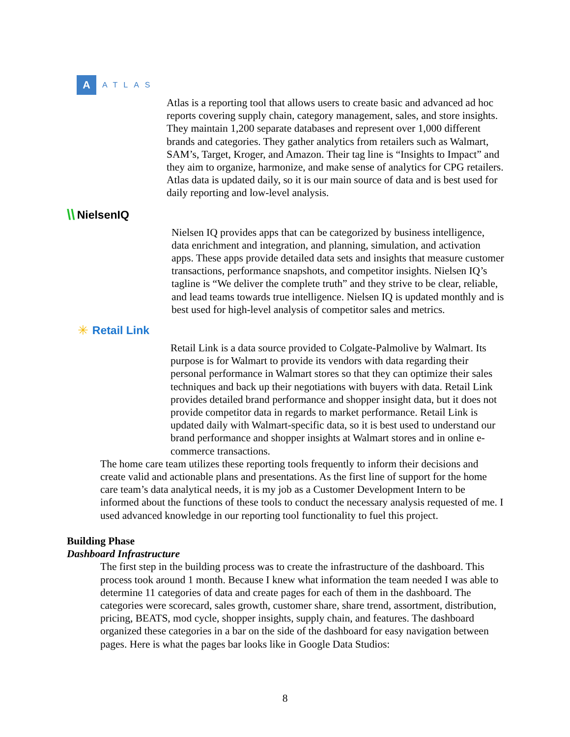A ATLAS
Atlas is a reporting tool that allows users to create basic and advanced ad hoc reports covering supply chain, category management, sales, and store insights. They maintain 1,200 separate databases and represent over 1,000 different brands and categories. They gather analytics from retailers such as Walmart, SAM’s, Target, Kroger, and Amazon. Their tag line is “Insights to Impact” and they aim to organize, harmonize, and make sense of analytics for CPG retailers. Atlas data is updated daily, so it is our main source of data and is best used for daily reporting and low-level analysis.
\\ NielsenIQ
Nielsen IQ provides apps that can be categorized by business intelligence, data enrichment and integration, and planning, simulation, and activation apps. These apps provide detailed data sets and insights that measure customer transactions, performance snapshots, and competitor insights. Nielsen IQ’s tagline is “We deliver the complete truth” and they strive to be clear, reliable, and lead teams towards true intelligence. Nielsen IQ is updated monthly and is best used for high-level analysis of competitor sales and metrics.
✳ Retail Link
Retail Link is a data source provided to Colgate-Palmolive by Walmart. Its purpose is for Walmart to provide its vendors with data regarding their personal performance in Walmart stores so that they can optimize their sales techniques and back up their negotiations with buyers with data. Retail Link provides detailed brand performance and shopper insight data, but it does not provide competitor data in regards to market performance. Retail Link is updated daily with Walmart-specific data, so it is best used to understand our brand performance and shopper insights at Walmart stores and in online e-commerce transactions.
The home care team utilizes these reporting tools frequently to inform their decisions and create valid and actionable plans and presentations. As the first line of support for the home care team’s data analytical needs, it is my job as a Customer Development Intern to be informed about the functions of these tools to conduct the necessary analysis requested of me. I used advanced knowledge in our reporting tool functionality to fuel this project.
Building Phase
Dashboard Infrastructure
The first step in the building process was to create the infrastructure of the dashboard. This process took around 1 month. Because I knew what information the team needed I was able to determine 11 categories of data and create pages for each of them in the dashboard. The categories were scorecard, sales growth, customer share, share trend, assortment, distribution, pricing, BEATS, mod cycle, shopper insights, supply chain, and features. The dashboard organized these categories in a bar on the side of the dashboard for easy navigation between pages. Here is what the pages bar looks like in Google Data Studios:
8